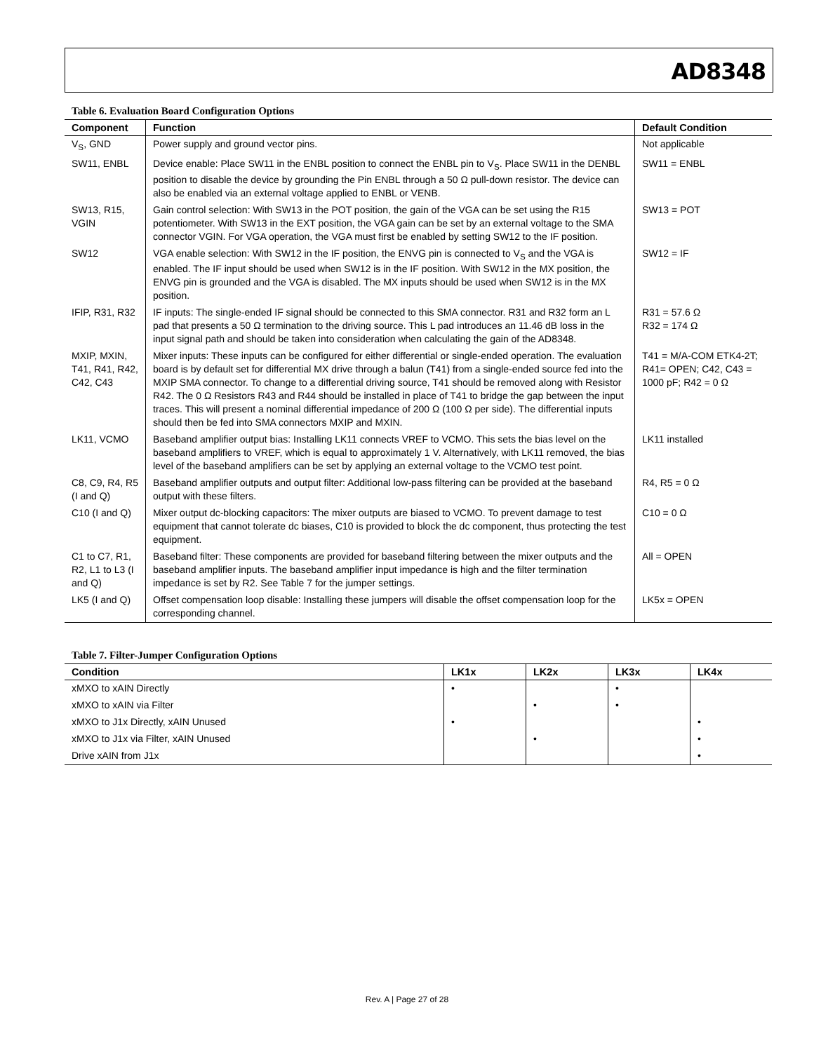AD8348
Table 6. Evaluation Board Configuration Options
| Component | Function | Default Condition |
| --- | --- | --- |
| V<sub>S</sub>, GND | Power supply and ground vector pins. | Not applicable |
| SW11, ENBL | Device enable: Place SW11 in the ENBL position to connect the ENBL pin to V<sub>S</sub>. Place SW11 in the DENBL position to disable the device by grounding the Pin ENBL through a 50 Ω pull-down resistor. The device can also be enabled via an external voltage applied to ENBL or VENB. | SW11 = ENBL |
| SW13, R15, VGIN | Gain control selection: With SW13 in the POT position, the gain of the VGA can be set using the R15 potentiometer. With SW13 in the EXT position, the VGA gain can be set by an external voltage to the SMA connector VGIN. For VGA operation, the VGA must first be enabled by setting SW12 to the IF position. | SW13 = POT |
| SW12 | VGA enable selection: With SW12 in the IF position, the ENVG pin is connected to V<sub>S</sub> and the VGA is enabled. The IF input should be used when SW12 is in the IF position. With SW12 in the MX position, the ENVG pin is grounded and the VGA is disabled. The MX inputs should be used when SW12 is in the MX position. | SW12 = IF |
| IFIP, R31, R32 | IF inputs: The single-ended IF signal should be connected to this SMA connector. R31 and R32 form an L pad that presents a 50 Ω termination to the driving source. This L pad introduces an 11.46 dB loss in the input signal path and should be taken into consideration when calculating the gain of the AD8348. | R31 = 57.6 Ω R32 = 174 Ω |
| MXIP, MXIN, T41, R41, R42, C42, C43 | Mixer inputs: These inputs can be configured for either differential or single-ended operation. The evaluation board is by default set for differential MX drive through a balun (T41) from a single-ended source fed into the MXIP SMA connector. To change to a differential driving source, T41 should be removed along with Resistor R42. The 0 Ω Resistors R43 and R44 should be installed in place of T41 to bridge the gap between the input traces. This will present a nominal differential impedance of 200 Ω (100 Ω per side). The differential inputs should then be fed into SMA connectors MXIP and MXIN. | T41 = M/A-COM ETK4-2T; R41= OPEN; C42, C43 = 1000 pF; R42 = 0 Ω |
| LK11, VCMO | Baseband amplifier output bias: Installing LK11 connects VREF to VCMO. This sets the bias level on the baseband amplifiers to VREF, which is equal to approximately 1 V. Alternatively, with LK11 removed, the bias level of the baseband amplifiers can be set by applying an external voltage to the VCMO test point. | LK11 installed |
| C8, C9, R4, R5 (I and Q) | Baseband amplifier outputs and output filter: Additional low-pass filtering can be provided at the baseband output with these filters. | R4, R5 = 0 Ω |
| C10 (I and Q) | Mixer output dc-blocking capacitors: The mixer outputs are biased to VCMO. To prevent damage to test equipment that cannot tolerate dc biases, C10 is provided to block the dc component, thus protecting the test equipment. | C10 = 0 Ω |
| C1 to C7, R1, R2, L1 to L3 (I and Q) | Baseband filter: These components are provided for baseband filtering between the mixer outputs and the baseband amplifier inputs. The baseband amplifier input impedance is high and the filter termination impedance is set by R2. See Table 7 for the jumper settings. | All = OPEN |
| LK5 (I and Q) | Offset compensation loop disable: Installing these jumpers will disable the offset compensation loop for the corresponding channel. | LK5x = OPEN |
Table 7. Filter-Jumper Configuration Options
| Condition | LK1x | LK2x | LK3x | LK4x |
| --- | --- | --- | --- | --- |
| xMXO to xAIN Directly | • | | • | |
| xMXO to xAIN via Filter | | • | • | |
| xMXO to J1x Directly, xAIN Unused | • | | | • |
| xMXO to J1x via Filter, xAIN Unused | | • | | • |
| Drive xAIN from J1x | | | | • |
Rev. A | Page 27 of 28